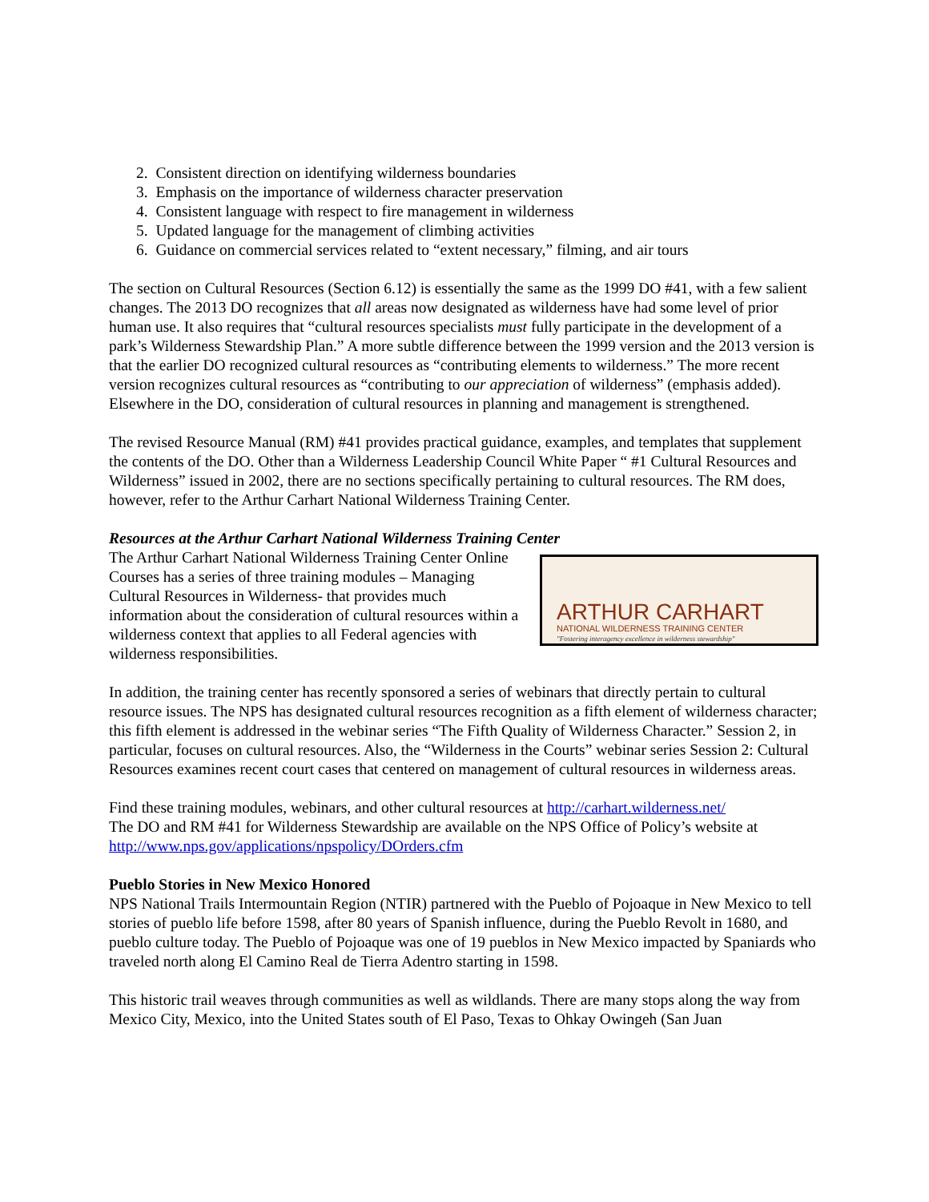2. Consistent direction on identifying wilderness boundaries
3. Emphasis on the importance of wilderness character preservation
4. Consistent language with respect to fire management in wilderness
5. Updated language for the management of climbing activities
6. Guidance on commercial services related to “extent necessary,” filming, and air tours
The section on Cultural Resources (Section 6.12) is essentially the same as the 1999 DO #41, with a few salient changes. The 2013 DO recognizes that all areas now designated as wilderness have had some level of prior human use. It also requires that “cultural resources specialists must fully participate in the development of a park’s Wilderness Stewardship Plan.” A more subtle difference between the 1999 version and the 2013 version is that the earlier DO recognized cultural resources as “contributing elements to wilderness.” The more recent version recognizes cultural resources as “contributing to our appreciation of wilderness” (emphasis added). Elsewhere in the DO, consideration of cultural resources in planning and management is strengthened.
The revised Resource Manual (RM) #41 provides practical guidance, examples, and templates that supplement the contents of the DO. Other than a Wilderness Leadership Council White Paper “ #1 Cultural Resources and Wilderness” issued in 2002, there are no sections specifically pertaining to cultural resources. The RM does, however, refer to the Arthur Carhart National Wilderness Training Center.
Resources at the Arthur Carhart National Wilderness Training Center
ARTHUR CARHART
NATIONAL WILDERNESS TRAINING CENTER
"Fostering interagency excellence in wilderness stewardship"
The Arthur Carhart National Wilderness Training Center Online Courses has a series of three training modules – Managing Cultural Resources in Wilderness- that provides much information about the consideration of cultural resources within a wilderness context that applies to all Federal agencies with wilderness responsibilities.
In addition, the training center has recently sponsored a series of webinars that directly pertain to cultural resource issues. The NPS has designated cultural resources recognition as a fifth element of wilderness character; this fifth element is addressed in the webinar series “The Fifth Quality of Wilderness Character.” Session 2, in particular, focuses on cultural resources. Also, the “Wilderness in the Courts” webinar series Session 2: Cultural Resources examines recent court cases that centered on management of cultural resources in wilderness areas.
Find these training modules, webinars, and other cultural resources at http://carhart.wilderness.net/
The DO and RM #41 for Wilderness Stewardship are available on the NPS Office of Policy’s website at http://www.nps.gov/applications/npspolicy/DOrders.cfm
Pueblo Stories in New Mexico Honored
NPS National Trails Intermountain Region (NTIR) partnered with the Pueblo of Pojoaque in New Mexico to tell stories of pueblo life before 1598, after 80 years of Spanish influence, during the Pueblo Revolt in 1680, and pueblo culture today. The Pueblo of Pojoaque was one of 19 pueblos in New Mexico impacted by Spaniards who traveled north along El Camino Real de Tierra Adentro starting in 1598.
This historic trail weaves through communities as well as wildlands. There are many stops along the way from Mexico City, Mexico, into the United States south of El Paso, Texas to Ohkay Owingeh (San Juan